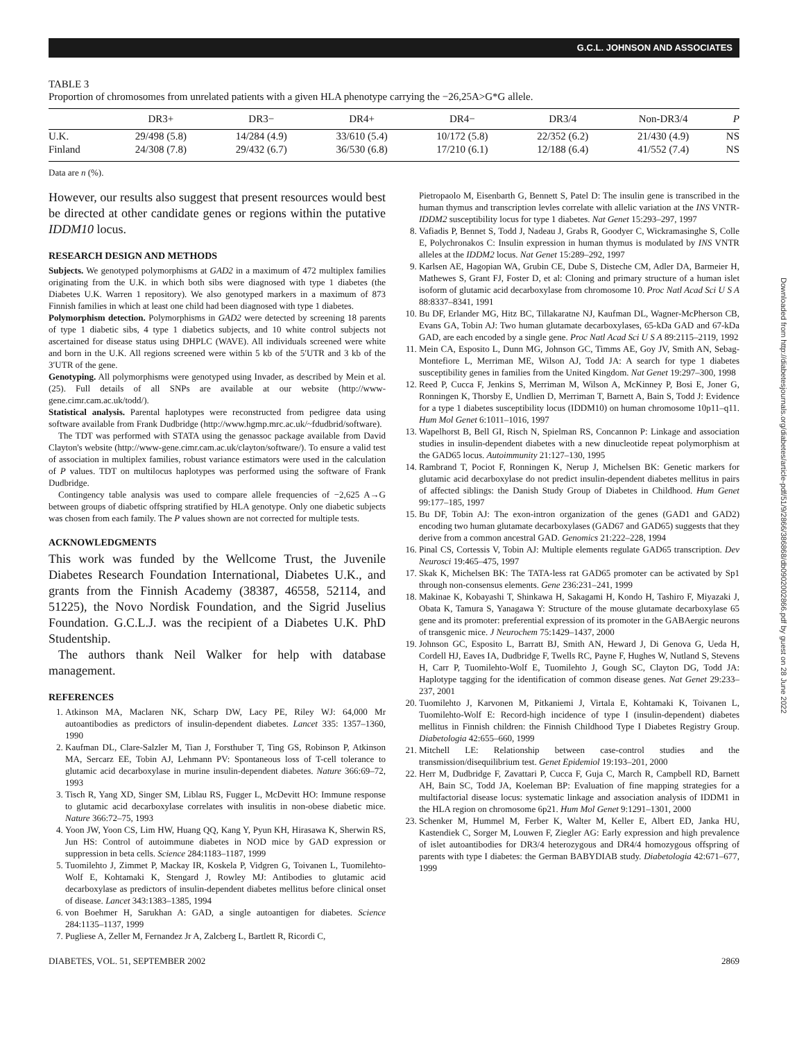G.C.L. JOHNSON AND ASSOCIATES
Downloaded from http://diabetesjournals.org/diabetes/article-pdf/51/9/2866/386868/db0902002866.pdf by guest on 28 June 2022
TABLE 3
Proportion of chromosomes from unrelated patients with a given HLA phenotype carrying the −26,25A>G*G allele.
| | DR3+ | DR3− | DR4+ | DR4− | DR3/4 | Non-DR3/4 | P |
| --- | --- | --- | --- | --- | --- | --- | --- |
| U.K. | 29/498 (5.8) | 14/284 (4.9) | 33/610 (5.4) | 10/172 (5.8) | 22/352 (6.2) | 21/430 (4.9) | NS |
| Finland | 24/308 (7.8) | 29/432 (6.7) | 36/530 (6.8) | 17/210 (6.1) | 12/188 (6.4) | 41/552 (7.4) | NS |
Data are n (%).
However, our results also suggest that present resources would best be directed at other candidate genes or regions within the putative IDDM10 locus.
RESEARCH DESIGN AND METHODS
Subjects. We genotyped polymorphisms at GAD2 in a maximum of 472 multiplex families originating from the U.K. in which both sibs were diagnosed with type 1 diabetes (the Diabetes U.K. Warren 1 repository). We also genotyped markers in a maximum of 873 Finnish families in which at least one child had been diagnosed with type 1 diabetes.
Polymorphism detection. Polymorphisms in GAD2 were detected by screening 18 parents of type 1 diabetic sibs, 4 type 1 diabetics subjects, and 10 white control subjects not ascertained for disease status using DHPLC (WAVE). All individuals screened were white and born in the U.K. All regions screened were within 5 kb of the 5′UTR and 3 kb of the 3′UTR of the gene.
Genotyping. All polymorphisms were genotyped using Invader, as described by Mein et al. (25). Full details of all SNPs are available at our website (http://www-gene.cimr.cam.ac.uk/todd/).
Statistical analysis. Parental haplotypes were reconstructed from pedigree data using software available from Frank Dudbridge (http://www.hgmp.mrc.ac.uk/~fdudbrid/software).
The TDT was performed with STATA using the genassoc package available from David Clayton's website (http://www-gene.cimr.cam.ac.uk/clayton/software/). To ensure a valid test of association in multiplex families, robust variance estimators were used in the calculation of P values. TDT on multilocus haplotypes was performed using the software of Frank Dudbridge.
Contingency table analysis was used to compare allele frequencies of −2,625 A→G between groups of diabetic offspring stratified by HLA genotype. Only one diabetic subjects was chosen from each family. The P values shown are not corrected for multiple tests.
ACKNOWLEDGMENTS
This work was funded by the Wellcome Trust, the Juvenile Diabetes Research Foundation International, Diabetes U.K., and grants from the Finnish Academy (38387, 46558, 52114, and 51225), the Novo Nordisk Foundation, and the Sigrid Juselius Foundation. G.C.L.J. was the recipient of a Diabetes U.K. PhD Studentship.
The authors thank Neil Walker for help with database management.
REFERENCES
1. Atkinson MA, Maclaren NK, Scharp DW, Lacy PE, Riley WJ: 64,000 Mr autoantibodies as predictors of insulin-dependent diabetes. Lancet 335: 1357–1360, 1990
2. Kaufman DL, Clare-Salzler M, Tian J, Forsthuber T, Ting GS, Robinson P, Atkinson MA, Sercarz EE, Tobin AJ, Lehmann PV: Spontaneous loss of T-cell tolerance to glutamic acid decarboxylase in murine insulin-dependent diabetes. Nature 366:69–72, 1993
3. Tisch R, Yang XD, Singer SM, Liblau RS, Fugger L, McDevitt HO: Immune response to glutamic acid decarboxylase correlates with insulitis in non-obese diabetic mice. Nature 366:72–75, 1993
4. Yoon JW, Yoon CS, Lim HW, Huang QQ, Kang Y, Pyun KH, Hirasawa K, Sherwin RS, Jun HS: Control of autoimmune diabetes in NOD mice by GAD expression or suppression in beta cells. Science 284:1183–1187, 1999
5. Tuomilehto J, Zimmet P, Mackay IR, Koskela P, Vidgren G, Toivanen L, Tuomilehto-Wolf E, Kohtamaki K, Stengard J, Rowley MJ: Antibodies to glutamic acid decarboxylase as predictors of insulin-dependent diabetes mellitus before clinical onset of disease. Lancet 343:1383–1385, 1994
6. von Boehmer H, Sarukhan A: GAD, a single autoantigen for diabetes. Science 284:1135–1137, 1999
7. Pugliese A, Zeller M, Fernandez Jr A, Zalcberg L, Bartlett R, Ricordi C,
Pietropaolo M, Eisenbarth G, Bennett S, Patel D: The insulin gene is transcribed in the human thymus and transcription levles correlate with allelic variation at the INS VNTR-IDDM2 susceptibility locus for type 1 diabetes. Nat Genet 15:293–297, 1997
8. Vafiadis P, Bennet S, Todd J, Nadeau J, Grabs R, Goodyer C, Wickramasinghe S, Colle E, Polychronakos C: Insulin expression in human thymus is modulated by INS VNTR alleles at the IDDM2 locus. Nat Genet 15:289–292, 1997
9. Karlsen AE, Hagopian WA, Grubin CE, Dube S, Disteche CM, Adler DA, Barmeier H, Mathewes S, Grant FJ, Foster D, et al: Cloning and primary structure of a human islet isoform of glutamic acid decarboxylase from chromosome 10. Proc Natl Acad Sci U S A 88:8337–8341, 1991
10. Bu DF, Erlander MG, Hitz BC, Tillakaratne NJ, Kaufman DL, Wagner-McPherson CB, Evans GA, Tobin AJ: Two human glutamate decarboxylases, 65-kDa GAD and 67-kDa GAD, are each encoded by a single gene. Proc Natl Acad Sci U S A 89:2115–2119, 1992
11. Mein CA, Esposito L, Dunn MG, Johnson GC, Timms AE, Goy JV, Smith AN, Sebag-Montefiore L, Merriman ME, Wilson AJ, Todd JA: A search for type 1 diabetes susceptibility genes in families from the United Kingdom. Nat Genet 19:297–300, 1998
12. Reed P, Cucca F, Jenkins S, Merriman M, Wilson A, McKinney P, Bosi E, Joner G, Ronningen K, Thorsby E, Undlien D, Merriman T, Barnett A, Bain S, Todd J: Evidence for a type 1 diabetes susceptibility locus (IDDM10) on human chromosome 10p11–q11. Hum Mol Genet 6:1011–1016, 1997
13. Wapelhorst B, Bell GI, Risch N, Spielman RS, Concannon P: Linkage and association studies in insulin-dependent diabetes with a new dinucleotide repeat polymorphism at the GAD65 locus. Autoimmunity 21:127–130, 1995
14. Rambrand T, Pociot F, Ronningen K, Nerup J, Michelsen BK: Genetic markers for glutamic acid decarboxylase do not predict insulin-dependent diabetes mellitus in pairs of affected siblings: the Danish Study Group of Diabetes in Childhood. Hum Genet 99:177–185, 1997
15. Bu DF, Tobin AJ: The exon-intron organization of the genes (GAD1 and GAD2) encoding two human glutamate decarboxylases (GAD67 and GAD65) suggests that they derive from a common ancestral GAD. Genomics 21:222–228, 1994
16. Pinal CS, Cortessis V, Tobin AJ: Multiple elements regulate GAD65 transcription. Dev Neurosci 19:465–475, 1997
17. Skak K, Michelsen BK: The TATA-less rat GAD65 promoter can be activated by Sp1 through non-consensus elements. Gene 236:231–241, 1999
18. Makinae K, Kobayashi T, Shinkawa H, Sakagami H, Kondo H, Tashiro F, Miyazaki J, Obata K, Tamura S, Yanagawa Y: Structure of the mouse glutamate decarboxylase 65 gene and its promoter: preferential expression of its promoter in the GABAergic neurons of transgenic mice. J Neurochem 75:1429–1437, 2000
19. Johnson GC, Esposito L, Barratt BJ, Smith AN, Heward J, Di Genova G, Ueda H, Cordell HJ, Eaves IA, Dudbridge F, Twells RC, Payne F, Hughes W, Nutland S, Stevens H, Carr P, Tuomilehto-Wolf E, Tuomilehto J, Gough SC, Clayton DG, Todd JA: Haplotype tagging for the identification of common disease genes. Nat Genet 29:233–237, 2001
20. Tuomilehto J, Karvonen M, Pitkaniemi J, Virtala E, Kohtamaki K, Toivanen L, Tuomilehto-Wolf E: Record-high incidence of type I (insulin-dependent) diabetes mellitus in Finnish children: the Finnish Childhood Type I Diabetes Registry Group. Diabetologia 42:655–660, 1999
21. Mitchell LE: Relationship between case-control studies and the transmission/disequilibrium test. Genet Epidemiol 19:193–201, 2000
22. Herr M, Dudbridge F, Zavattari P, Cucca F, Guja C, March R, Campbell RD, Barnett AH, Bain SC, Todd JA, Koeleman BP: Evaluation of fine mapping strategies for a multifactorial disease locus: systematic linkage and association analysis of IDDM1 in the HLA region on chromosome 6p21. Hum Mol Genet 9:1291–1301, 2000
23. Schenker M, Hummel M, Ferber K, Walter M, Keller E, Albert ED, Janka HU, Kastendiek C, Sorger M, Louwen F, Ziegler AG: Early expression and high prevalence of islet autoantibodies for DR3/4 heterozygous and DR4/4 homozygous offspring of parents with type I diabetes: the German BABYDIAB study. Diabetologia 42:671–677, 1999
DIABETES, VOL. 51, SEPTEMBER 2002 2869